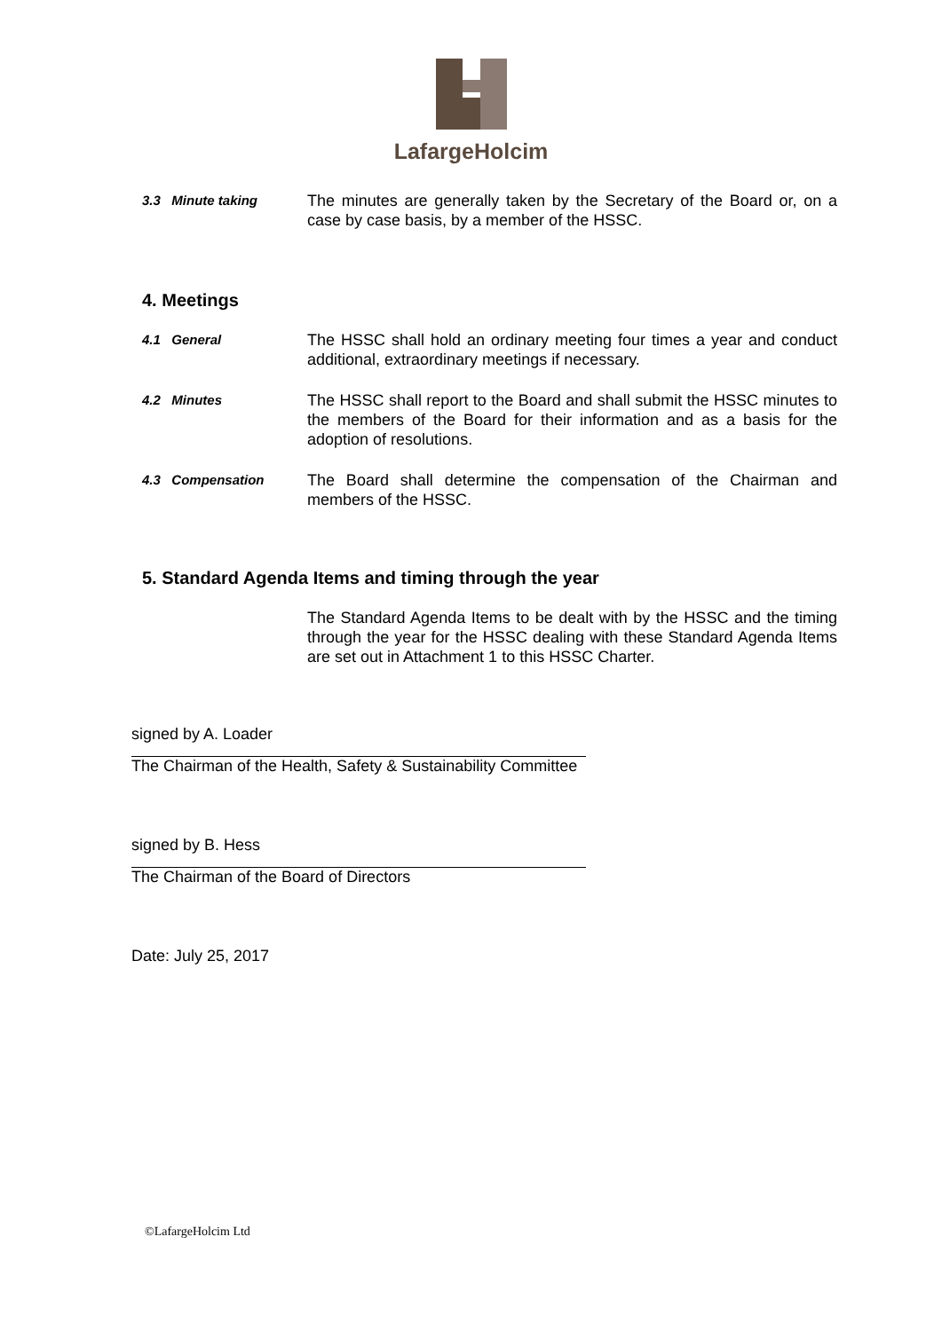LafargeHolcim
3.3 Minute taking
The minutes are generally taken by the Secretary of the Board or, on a case by case basis, by a member of the HSSC.
4. Meetings
4.1 General
The HSSC shall hold an ordinary meeting four times a year and conduct additional, extraordinary meetings if necessary.
4.2 Minutes
The HSSC shall report to the Board and shall submit the HSSC minutes to the members of the Board for their information and as a basis for the adoption of resolutions.
4.3 Compensation
The Board shall determine the compensation of the Chairman and members of the HSSC.
5. Standard Agenda Items and timing through the year
The Standard Agenda Items to be dealt with by the HSSC and the timing through the year for the HSSC dealing with these Standard Agenda Items are set out in Attachment 1 to this HSSC Charter.
signed by A. Loader
The Chairman of the Health, Safety & Sustainability Committee
signed by B. Hess
The Chairman of the Board of Directors
Date: July 25, 2017
©LafargeHolcim Ltd